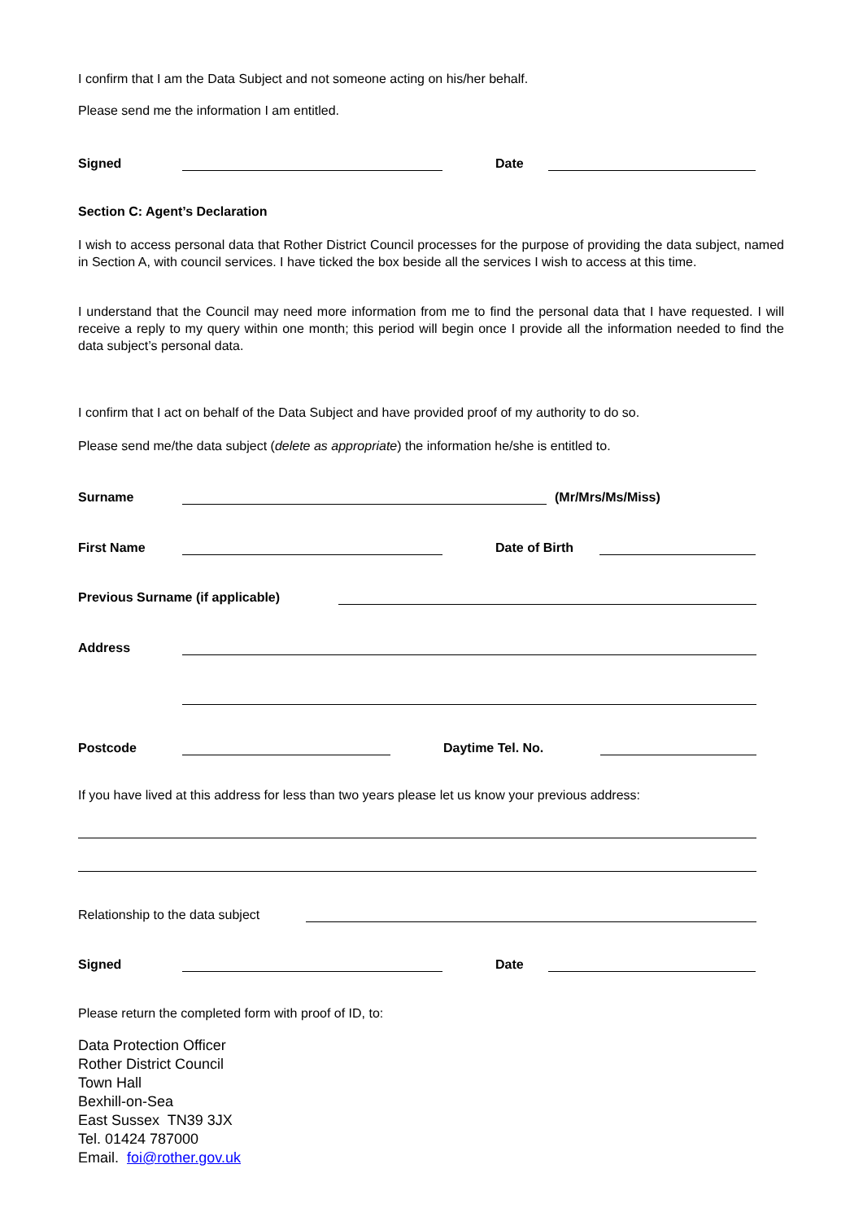I confirm that I am the Data Subject and not someone acting on his/her behalf.
Please send me the information I am entitled.
Signed Date
Section C: Agent’s Declaration
I wish to access personal data that Rother District Council processes for the purpose of providing the data subject, named in Section A, with council services. I have ticked the box beside all the services I wish to access at this time.
I understand that the Council may need more information from me to find the personal data that I have requested. I will receive a reply to my query within one month; this period will begin once I provide all the information needed to find the data subject’s personal data.
I confirm that I act on behalf of the Data Subject and have provided proof of my authority to do so.
Please send me/the data subject (delete as appropriate) the information he/she is entitled to.
Surname (Mr/Mrs/Ms/Miss)
First Name Date of Birth
Previous Surname (if applicable)
Address
Postcode Daytime Tel. No.
If you have lived at this address for less than two years please let us know your previous address:
Relationship to the data subject
Signed Date
Please return the completed form with proof of ID, to:
Data Protection Officer
Rother District Council
Town Hall
Bexhill-on-Sea
East Sussex TN39 3JX
Tel. 01424 787000
Email. foi@rother.gov.uk